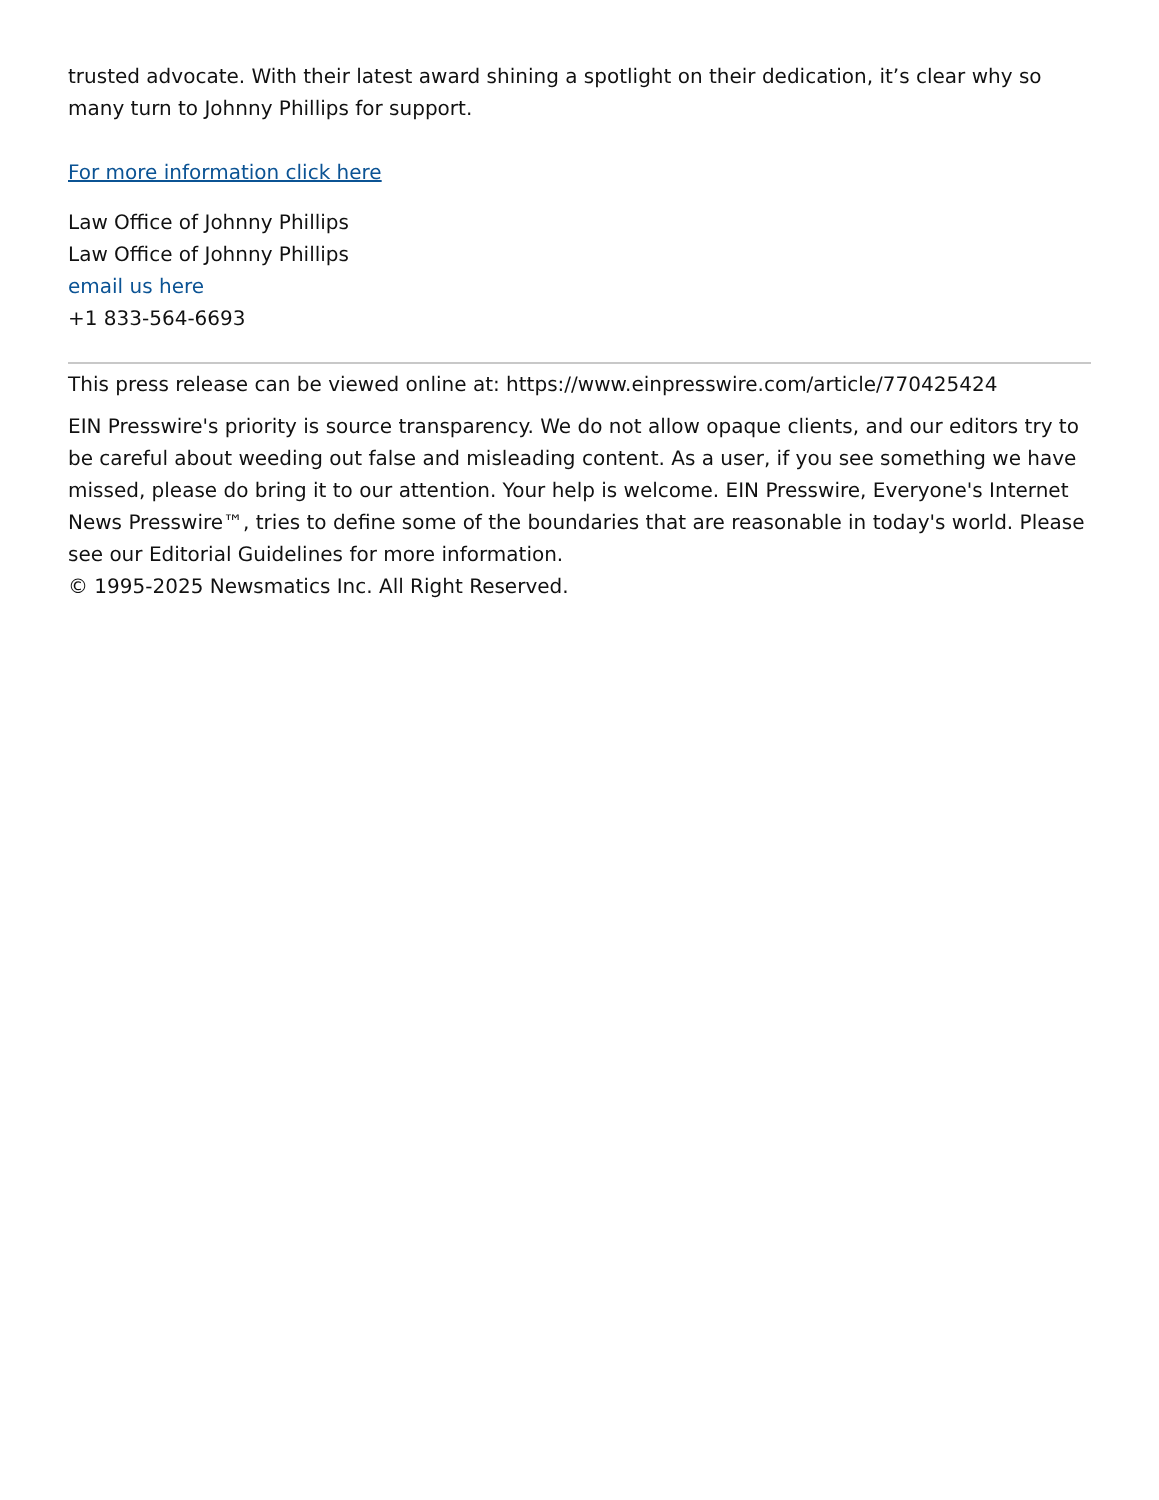trusted advocate. With their latest award shining a spotlight on their dedication, it’s clear why so many turn to Johnny Phillips for support.
For more information click here
Law Office of Johnny Phillips
Law Office of Johnny Phillips
email us here
+1 833-564-6693
This press release can be viewed online at: https://www.einpresswire.com/article/770425424
EIN Presswire's priority is source transparency. We do not allow opaque clients, and our editors try to be careful about weeding out false and misleading content. As a user, if you see something we have missed, please do bring it to our attention. Your help is welcome. EIN Presswire, Everyone's Internet News Presswire™, tries to define some of the boundaries that are reasonable in today's world. Please see our Editorial Guidelines for more information.
© 1995-2025 Newsmatics Inc. All Right Reserved.